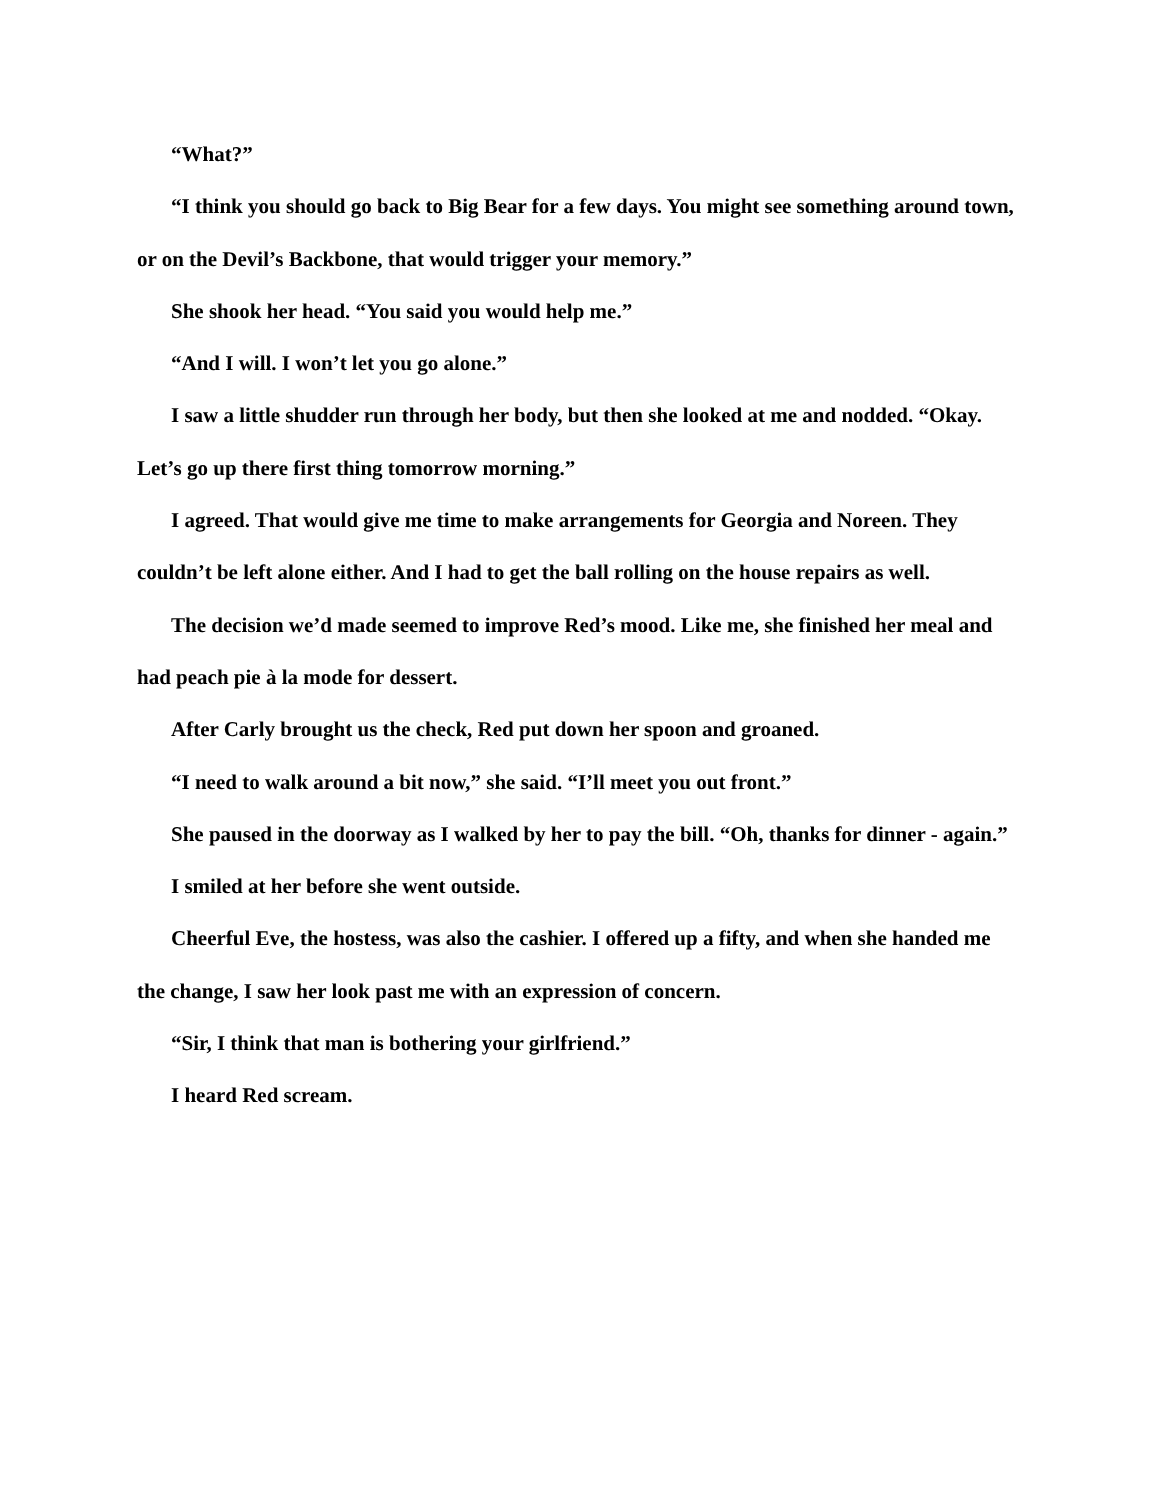“What?”
“I think you should go back to Big Bear for a few days. You might see something around town, or on the Devil’s Backbone, that would trigger your memory.”
She shook her head. “You said you would help me.”
“And I will. I won’t let you go alone.”
I saw a little shudder run through her body, but then she looked at me and nodded. “Okay. Let’s go up there first thing tomorrow morning.”
I agreed. That would give me time to make arrangements for Georgia and Noreen. They couldn’t be left alone either. And I had to get the ball rolling on the house repairs as well.
The decision we’d made seemed to improve Red’s mood. Like me, she finished her meal and had peach pie à la mode for dessert.
After Carly brought us the check, Red put down her spoon and groaned.
“I need to walk around a bit now,” she said. “I’ll meet you out front.”
She paused in the doorway as I walked by her to pay the bill. “Oh, thanks for dinner - again.”
I smiled at her before she went outside.
Cheerful Eve, the hostess, was also the cashier. I offered up a fifty, and when she handed me the change, I saw her look past me with an expression of concern.
“Sir, I think that man is bothering your girlfriend.”
I heard Red scream.